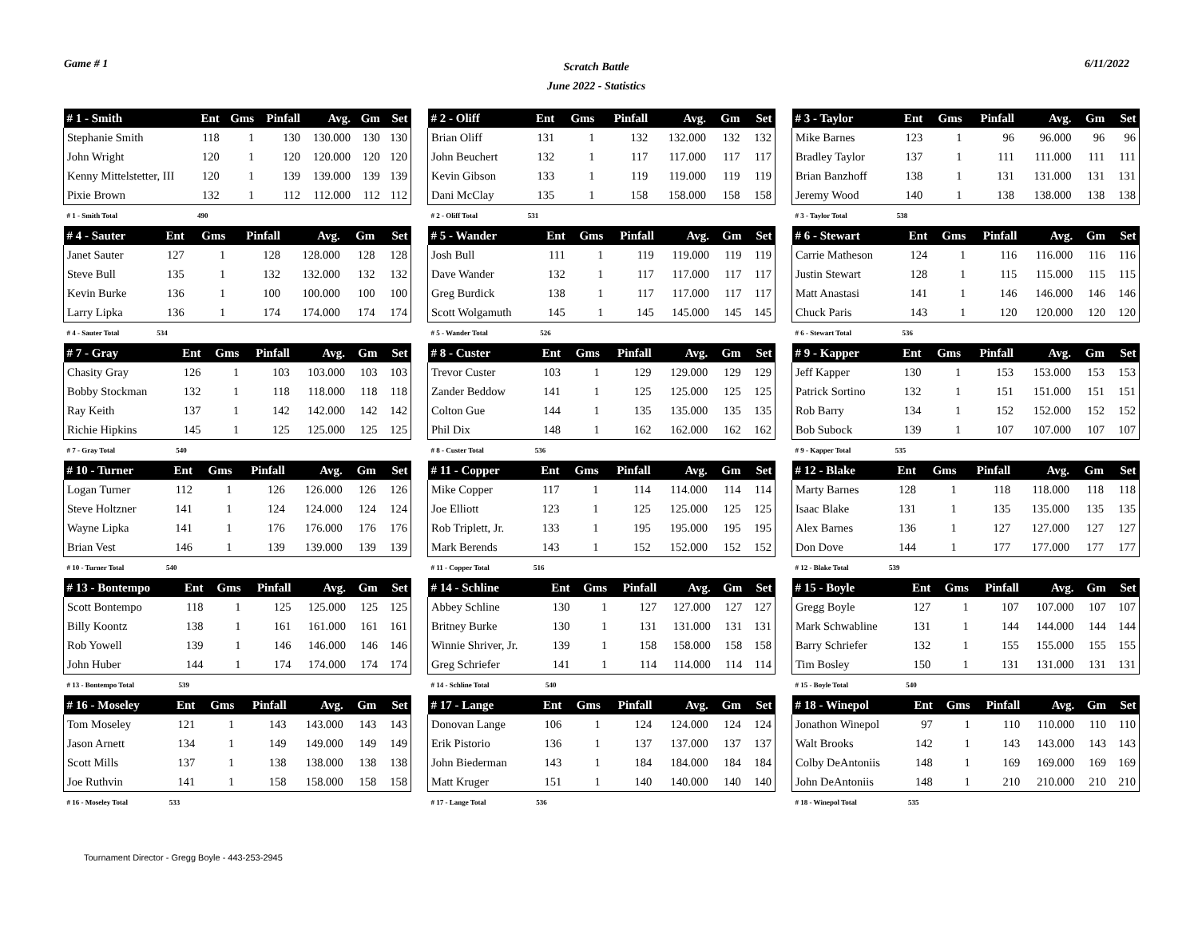Game # 1 Scratch Battle
June 2022 - Statistics 6/11/2022
| # 1 - Smith | Ent | Gms | Pinfall | Avg. | Gm | Set |
| --- | --- | --- | --- | --- | --- | --- |
| Stephanie Smith | 118 | 1 | 130 | 130.000 | 130 | 130 |
| John Wright | 120 | 1 | 120 | 120.000 | 120 | 120 |
| Kenny Mittelstetter, III | 120 | 1 | 139 | 139.000 | 139 | 139 |
| Pixie Brown | 132 | 1 | 112 | 112.000 | 112 | 112 |
| # 1 - Smith Total | 490 | | | | | |
| # 2 - Oliff | Ent | Gms | Pinfall | Avg. | Gm | Set |
| --- | --- | --- | --- | --- | --- | --- |
| Brian Oliff | 131 | 1 | 132 | 132.000 | 132 | 132 |
| John Beuchert | 132 | 1 | 117 | 117.000 | 117 | 117 |
| Kevin Gibson | 133 | 1 | 119 | 119.000 | 119 | 119 |
| Dani McClay | 135 | 1 | 158 | 158.000 | 158 | 158 |
| # 2 - Oliff Total | 531 | | | | | |
| # 3 - Taylor | Ent | Gms | Pinfall | Avg. | Gm | Set |
| --- | --- | --- | --- | --- | --- | --- |
| Mike Barnes | 123 | 1 | 96 | 96.000 | 96 | 96 |
| Bradley Taylor | 137 | 1 | 111 | 111.000 | 111 | 111 |
| Brian Banzhoff | 138 | 1 | 131 | 131.000 | 131 | 131 |
| Jeremy Wood | 140 | 1 | 138 | 138.000 | 138 | 138 |
| # 3 - Taylor Total | 538 | | | | | |
| # 4 - Sauter | Ent | Gms | Pinfall | Avg. | Gm | Set |
| --- | --- | --- | --- | --- | --- | --- |
| Janet Sauter | 127 | 1 | 128 | 128.000 | 128 | 128 |
| Steve Bull | 135 | 1 | 132 | 132.000 | 132 | 132 |
| Kevin Burke | 136 | 1 | 100 | 100.000 | 100 | 100 |
| Larry Lipka | 136 | 1 | 174 | 174.000 | 174 | 174 |
| # 4 - Sauter Total | 534 | | | | | |
| # 5 - Wander | Ent | Gms | Pinfall | Avg. | Gm | Set |
| --- | --- | --- | --- | --- | --- | --- |
| Josh Bull | 111 | 1 | 119 | 119.000 | 119 | 119 |
| Dave Wander | 132 | 1 | 117 | 117.000 | 117 | 117 |
| Greg Burdick | 138 | 1 | 117 | 117.000 | 117 | 117 |
| Scott Wolgamuth | 145 | 1 | 145 | 145.000 | 145 | 145 |
| # 5 - Wander Total | 526 | | | | | |
| # 6 - Stewart | Ent | Gms | Pinfall | Avg. | Gm | Set |
| --- | --- | --- | --- | --- | --- | --- |
| Carrie Matheson | 124 | 1 | 116 | 116.000 | 116 | 116 |
| Justin Stewart | 128 | 1 | 115 | 115.000 | 115 | 115 |
| Matt Anastasi | 141 | 1 | 146 | 146.000 | 146 | 146 |
| Chuck Paris | 143 | 1 | 120 | 120.000 | 120 | 120 |
| # 6 - Stewart Total | 536 | | | | | |
| # 7 - Gray | Ent | Gms | Pinfall | Avg. | Gm | Set |
| --- | --- | --- | --- | --- | --- | --- |
| Chasity Gray | 126 | 1 | 103 | 103.000 | 103 | 103 |
| Bobby Stockman | 132 | 1 | 118 | 118.000 | 118 | 118 |
| Ray Keith | 137 | 1 | 142 | 142.000 | 142 | 142 |
| Richie Hipkins | 145 | 1 | 125 | 125.000 | 125 | 125 |
| # 7 - Gray Total | 540 | | | | | |
| # 8 - Custer | Ent | Gms | Pinfall | Avg. | Gm | Set |
| --- | --- | --- | --- | --- | --- | --- |
| Trevor Custer | 103 | 1 | 129 | 129.000 | 129 | 129 |
| Zander Beddow | 141 | 1 | 125 | 125.000 | 125 | 125 |
| Colton Gue | 144 | 1 | 135 | 135.000 | 135 | 135 |
| Phil Dix | 148 | 1 | 162 | 162.000 | 162 | 162 |
| # 8 - Custer Total | 536 | | | | | |
| # 9 - Kapper | Ent | Gms | Pinfall | Avg. | Gm | Set |
| --- | --- | --- | --- | --- | --- | --- |
| Jeff Kapper | 130 | 1 | 153 | 153.000 | 153 | 153 |
| Patrick Sortino | 132 | 1 | 151 | 151.000 | 151 | 151 |
| Rob Barry | 134 | 1 | 152 | 152.000 | 152 | 152 |
| Bob Subock | 139 | 1 | 107 | 107.000 | 107 | 107 |
| # 9 - Kapper Total | 535 | | | | | |
| # 10 - Turner | Ent | Gms | Pinfall | Avg. | Gm | Set |
| --- | --- | --- | --- | --- | --- | --- |
| Logan Turner | 112 | 1 | 126 | 126.000 | 126 | 126 |
| Steve Holtzner | 141 | 1 | 124 | 124.000 | 124 | 124 |
| Wayne Lipka | 141 | 1 | 176 | 176.000 | 176 | 176 |
| Brian Vest | 146 | 1 | 139 | 139.000 | 139 | 139 |
| # 10 - Turner Total | 540 | | | | | |
| # 11 - Copper | Ent | Gms | Pinfall | Avg. | Gm | Set |
| --- | --- | --- | --- | --- | --- | --- |
| Mike Copper | 117 | 1 | 114 | 114.000 | 114 | 114 |
| Joe Elliott | 123 | 1 | 125 | 125.000 | 125 | 125 |
| Rob Triplett, Jr. | 133 | 1 | 195 | 195.000 | 195 | 195 |
| Mark Berends | 143 | 1 | 152 | 152.000 | 152 | 152 |
| # 11 - Copper Total | 516 | | | | | |
| # 12 - Blake | Ent | Gms | Pinfall | Avg. | Gm | Set |
| --- | --- | --- | --- | --- | --- | --- |
| Marty Barnes | 128 | 1 | 118 | 118.000 | 118 | 118 |
| Isaac Blake | 131 | 1 | 135 | 135.000 | 135 | 135 |
| Alex Barnes | 136 | 1 | 127 | 127.000 | 127 | 127 |
| Don Dove | 144 | 1 | 177 | 177.000 | 177 | 177 |
| # 12 - Blake Total | 539 | | | | | |
| # 13 - Bontempo | Ent | Gms | Pinfall | Avg. | Gm | Set |
| --- | --- | --- | --- | --- | --- | --- |
| Scott Bontempo | 118 | 1 | 125 | 125.000 | 125 | 125 |
| Billy Koontz | 138 | 1 | 161 | 161.000 | 161 | 161 |
| Rob Yowell | 139 | 1 | 146 | 146.000 | 146 | 146 |
| John Huber | 144 | 1 | 174 | 174.000 | 174 | 174 |
| # 13 - Bontempo Total | 539 | | | | | |
| # 14 - Schline | Ent | Gms | Pinfall | Avg. | Gm | Set |
| --- | --- | --- | --- | --- | --- | --- |
| Abbey Schline | 130 | 1 | 127 | 127.000 | 127 | 127 |
| Britney Burke | 130 | 1 | 131 | 131.000 | 131 | 131 |
| Winnie Shriver, Jr. | 139 | 1 | 158 | 158.000 | 158 | 158 |
| Greg Schriefer | 141 | 1 | 114 | 114.000 | 114 | 114 |
| # 14 - Schline Total | 540 | | | | | |
| # 15 - Boyle | Ent | Gms | Pinfall | Avg. | Gm | Set |
| --- | --- | --- | --- | --- | --- | --- |
| Gregg Boyle | 127 | 1 | 107 | 107.000 | 107 | 107 |
| Mark Schwabline | 131 | 1 | 144 | 144.000 | 144 | 144 |
| Barry Schriefer | 132 | 1 | 155 | 155.000 | 155 | 155 |
| Tim Bosley | 150 | 1 | 131 | 131.000 | 131 | 131 |
| # 15 - Boyle Total | 540 | | | | | |
| # 16 - Moseley | Ent | Gms | Pinfall | Avg. | Gm | Set |
| --- | --- | --- | --- | --- | --- | --- |
| Tom Moseley | 121 | 1 | 143 | 143.000 | 143 | 143 |
| Jason Arnett | 134 | 1 | 149 | 149.000 | 149 | 149 |
| Scott Mills | 137 | 1 | 138 | 138.000 | 138 | 138 |
| Joe Ruthvin | 141 | 1 | 158 | 158.000 | 158 | 158 |
| # 16 - Moseley Total | 533 | | | | | |
| # 17 - Lange | Ent | Gms | Pinfall | Avg. | Gm | Set |
| --- | --- | --- | --- | --- | --- | --- |
| Donovan Lange | 106 | 1 | 124 | 124.000 | 124 | 124 |
| Erik Pistorio | 136 | 1 | 137 | 137.000 | 137 | 137 |
| John Biederman | 143 | 1 | 184 | 184.000 | 184 | 184 |
| Matt Kruger | 151 | 1 | 140 | 140.000 | 140 | 140 |
| # 17 - Lange Total | 536 | | | | | |
| # 18 - Winepol | Ent | Gms | Pinfall | Avg. | Gm | Set |
| --- | --- | --- | --- | --- | --- | --- |
| Jonathon Winepol | 97 | 1 | 110 | 110.000 | 110 | 110 |
| Walt Brooks | 142 | 1 | 143 | 143.000 | 143 | 143 |
| Colby DeAntoniis | 148 | 1 | 169 | 169.000 | 169 | 169 |
| John DeAntoniis | 148 | 1 | 210 | 210.000 | 210 | 210 |
| # 18 - Winepol Total | 535 | | | | | |
Tournament Director - Gregg Boyle - 443-253-2945